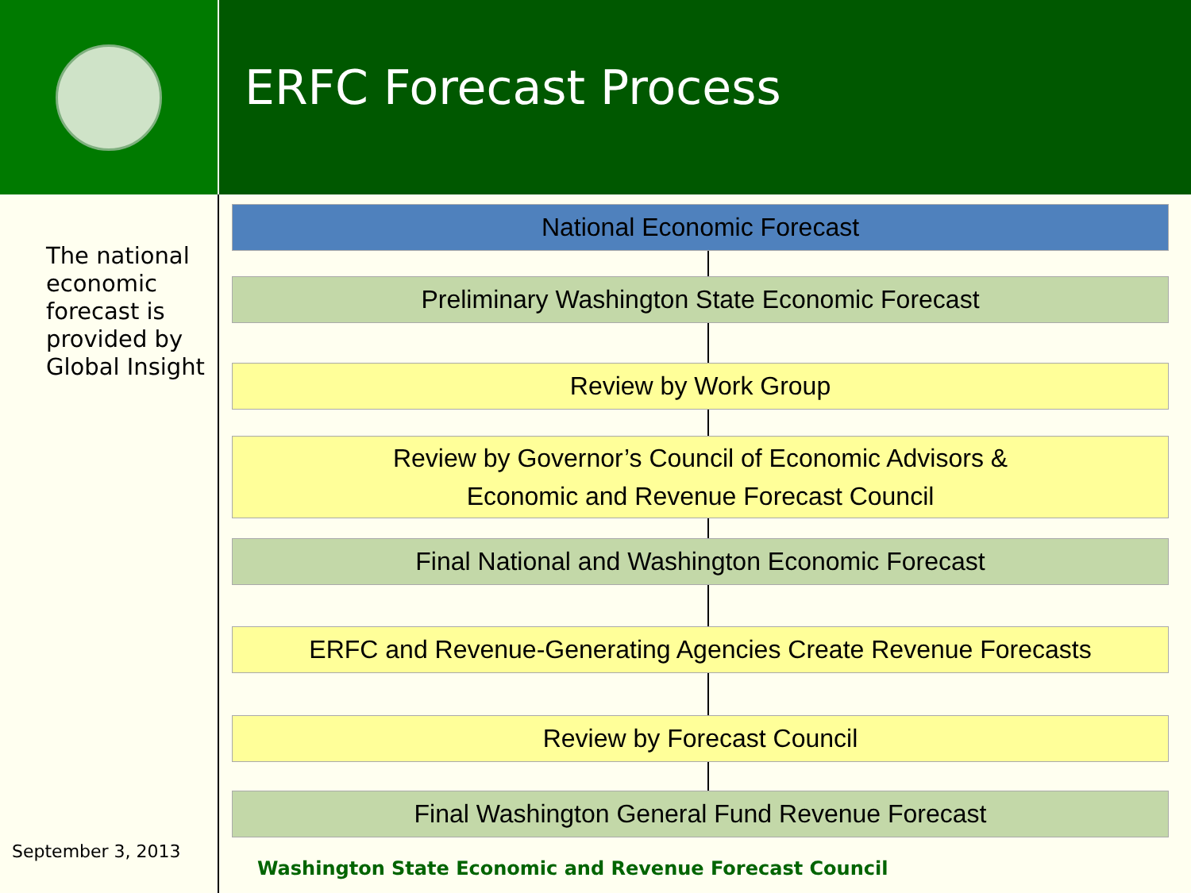ERFC Forecast Process
The national economic forecast is provided by Global Insight
September 3, 2013
National Economic Forecast
Preliminary Washington State Economic Forecast
Review by Work Group
Review by Governor’s Council of Economic Advisors &
Economic and Revenue Forecast Council
Final National and Washington Economic Forecast
ERFC and Revenue-Generating Agencies Create Revenue Forecasts
Review by Forecast Council
Final Washington General Fund Revenue Forecast
Washington State Economic and Revenue Forecast Council